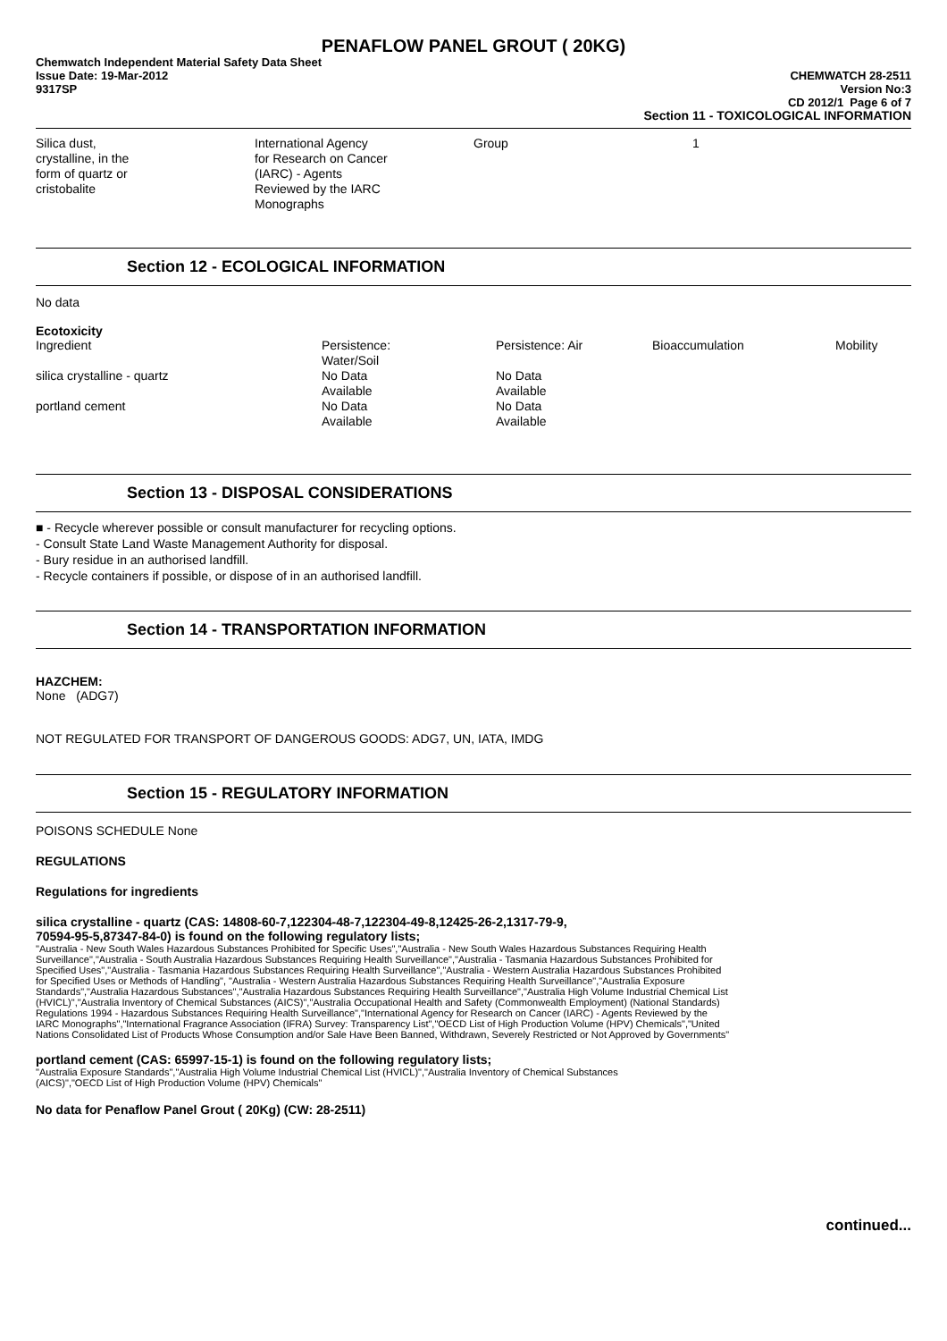PENAFLOW PANEL GROUT ( 20KG)
Chemwatch Independent Material Safety Data Sheet
Issue Date: 19-Mar-2012 CHEMWATCH 28-2511
9317SP Version No:3
CD 2012/1 Page 6 of 7
Section 11 - TOXICOLOGICAL INFORMATION
| Silica dust, crystalline, in the form of quartz or cristobalite | International Agency for Research on Cancer (IARC) - Agents Reviewed by the IARC Monographs | Group | 1 |
Section 12 - ECOLOGICAL INFORMATION
No data
Ecotoxicity
| Ingredient | Persistence: Water/Soil | Persistence: Air | Bioaccumulation | Mobility |
| --- | --- | --- | --- | --- |
| silica crystalline - quartz | No Data Available | No Data Available | | |
| portland cement | No Data Available | No Data Available | | |
Section 13 - DISPOSAL CONSIDERATIONS
■ - Recycle wherever possible or consult manufacturer for recycling options.
- Consult State Land Waste Management Authority for disposal.
- Bury residue in an authorised landfill.
- Recycle containers if possible, or dispose of in an authorised landfill.
Section 14 - TRANSPORTATION INFORMATION
HAZCHEM:
None (ADG7)
NOT REGULATED FOR TRANSPORT OF DANGEROUS GOODS: ADG7, UN, IATA, IMDG
Section 15 - REGULATORY INFORMATION
POISONS SCHEDULE None
REGULATIONS
Regulations for ingredients
silica crystalline - quartz (CAS: 14808-60-7,122304-48-7,122304-49-8,12425-26-2,1317-79-9,
70594-95-5,87347-84-0) is found on the following regulatory lists;
"Australia - New South Wales Hazardous Substances Prohibited for Specific Uses","Australia - New South Wales Hazardous Substances Requiring Health Surveillance","Australia - South Australia Hazardous Substances Requiring Health Surveillance","Australia - Tasmania Hazardous Substances Prohibited for Specified Uses","Australia - Tasmania Hazardous Substances Requiring Health Surveillance","Australia - Western Australia Hazardous Substances Prohibited for Specified Uses or Methods of Handling", "Australia - Western Australia Hazardous Substances Requiring Health Surveillance","Australia Exposure Standards","Australia Hazardous Substances","Australia Hazardous Substances Requiring Health Surveillance","Australia High Volume Industrial Chemical List (HVICL)","Australia Inventory of Chemical Substances (AICS)","Australia Occupational Health and Safety (Commonwealth Employment) (National Standards) Regulations 1994 - Hazardous Substances Requiring Health Surveillance","International Agency for Research on Cancer (IARC) - Agents Reviewed by the IARC Monographs","International Fragrance Association (IFRA) Survey: Transparency List","OECD List of High Production Volume (HPV) Chemicals","United Nations Consolidated List of Products Whose Consumption and/or Sale Have Been Banned, Withdrawn, Severely Restricted or Not Approved by Governments"
portland cement (CAS: 65997-15-1) is found on the following regulatory lists;
"Australia Exposure Standards","Australia High Volume Industrial Chemical List (HVICL)","Australia Inventory of Chemical Substances (AICS)","OECD List of High Production Volume (HPV) Chemicals"
No data for Penaflow Panel Grout ( 20Kg) (CW: 28-2511)
continued...